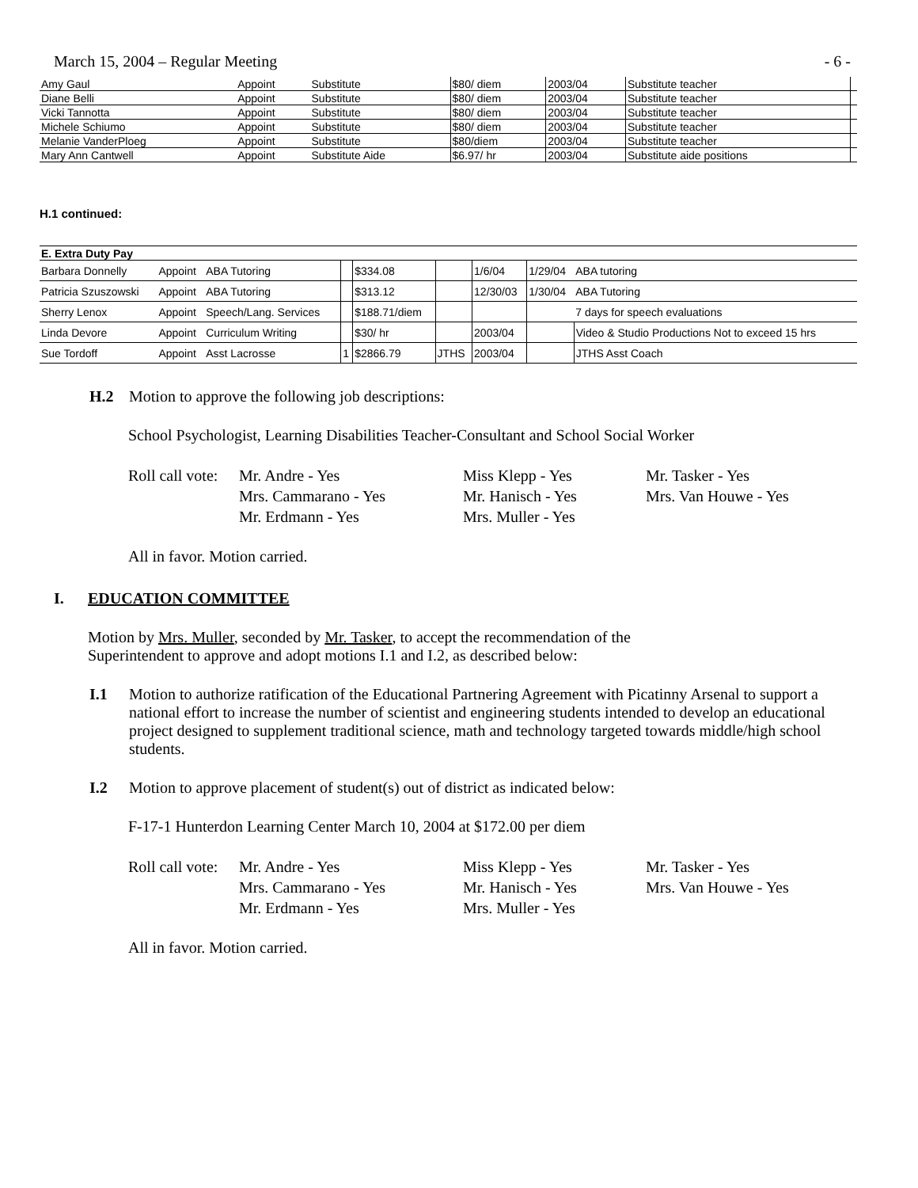March 15, 2004 – Regular Meeting - 6 -
| Amy Gaul | Appoint | Substitute | $80/ diem | 2003/04 | Substitute teacher | |
| Diane Belli | Appoint | Substitute | $80/ diem | 2003/04 | Substitute teacher | |
| Vicki Tannotta | Appoint | Substitute | $80/ diem | 2003/04 | Substitute teacher | |
| Michele Schiumo | Appoint | Substitute | $80/ diem | 2003/04 | Substitute teacher | |
| Melanie VanderPloeg | Appoint | Substitute | $80/diem | 2003/04 | Substitute teacher | |
| Mary Ann Cantwell | Appoint | Substitute Aide | $6.97/ hr | 2003/04 | Substitute aide positions | |
H.1 continued:
| E. Extra Duty Pay | | | | | | | | |
| Barbara Donnelly | Appoint | ABA Tutoring | | $334.08 | | 1/6/04 | 1/29/04 | ABA tutoring |
| Patricia Szuszowski | Appoint | ABA Tutoring | | $313.12 | | 12/30/03 | 1/30/04 | ABA Tutoring |
| Sherry Lenox | Appoint | Speech/Lang. Services | | $188.71/diem | | | | 7 days for speech evaluations |
| Linda Devore | Appoint | Curriculum Writing | | $30/ hr | | 2003/04 | | Video & Studio Productions Not to exceed 15 hrs |
| Sue Tordoff | Appoint | Asst Lacrosse | 1 | $2866.79 | JTHS | 2003/04 | | JTHS Asst Coach |
H.2 Motion to approve the following job descriptions:
School Psychologist, Learning Disabilities Teacher-Consultant and School Social Worker
Roll call vote: Mr. Andre - Yes Miss Klepp - Yes Mr. Tasker - Yes Mrs. Cammarano - Yes Mr. Hanisch - Yes Mrs. Van Houwe - Yes Mr. Erdmann - Yes Mrs. Muller - Yes
All in favor. Motion carried.
I. EDUCATION COMMITTEE
Motion by Mrs. Muller, seconded by Mr. Tasker, to accept the recommendation of the
Superintendent to approve and adopt motions I.1 and I.2, as described below:
I.1 Motion to authorize ratification of the Educational Partnering Agreement with Picatinny Arsenal to support a national effort to increase the number of scientist and engineering students intended to develop an educational project designed to supplement traditional science, math and technology targeted towards middle/high school students.
I.2 Motion to approve placement of student(s) out of district as indicated below:
F-17-1 Hunterdon Learning Center March 10, 2004 at $172.00 per diem
Roll call vote: Mr. Andre - Yes Miss Klepp - Yes Mr. Tasker - Yes Mrs. Cammarano - Yes Mr. Hanisch - Yes Mrs. Van Houwe - Yes Mr. Erdmann - Yes Mrs. Muller - Yes
All in favor. Motion carried.